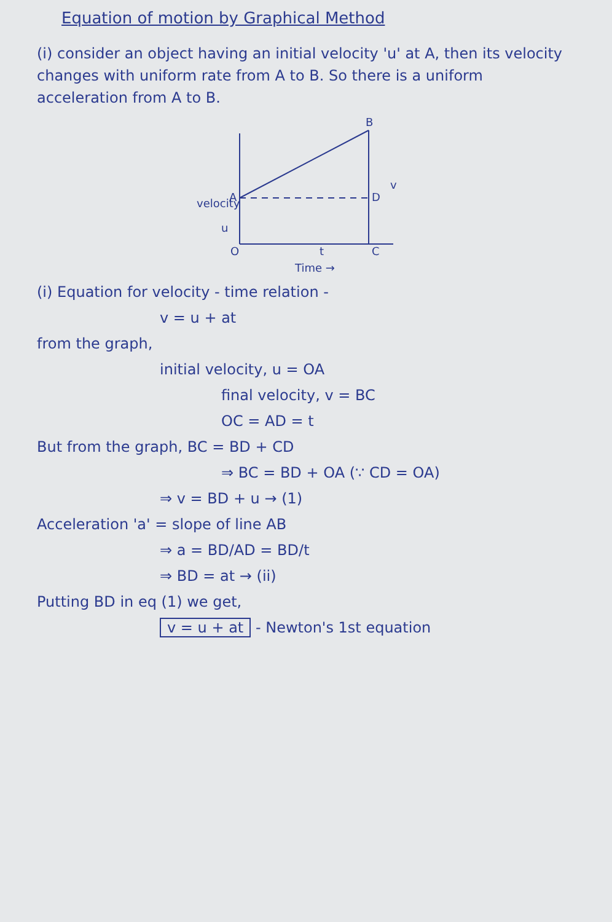Equation of motion by Graphical Method
(i) consider an object having an initial velocity 'u' at A, then its velocity changes with uniform rate from A to B. So there is a uniform acceleration from A to B.
B
A
D
C
O
t
u
v
Time →
velocity
(i) Equation for velocity - time relation -
v = u + at
from the graph,
initial velocity, u = OA
final velocity, v = BC
OC = AD = t
But from the graph, BC = BD + CD
⇒ BC = BD + OA (∵ CD = OA)
⇒ v = BD + u → (1)
Acceleration 'a' = slope of line AB
⇒ a = BD/AD = BD/t
⇒ BD = at → (ii)
Putting BD in eq (1) we get,
v = u + at - Newton's 1st equation